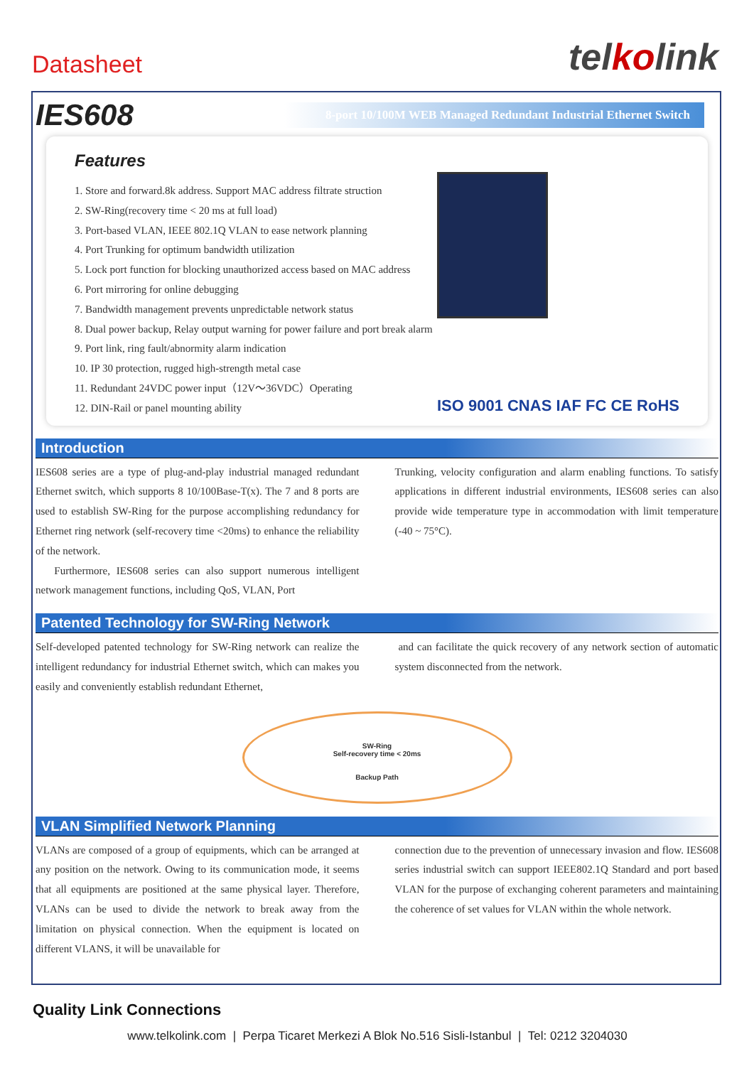Datasheet
telkolink
IES608
8-port 10/100M WEB Managed Redundant Industrial Ethernet Switch
Features
1. Store and forward.8k address. Support MAC address filtrate struction
2. SW-Ring(recovery time < 20 ms at full load)
3. Port-based VLAN, IEEE 802.1Q VLAN to ease network planning
4. Port Trunking for optimum bandwidth utilization
5. Lock port function for blocking unauthorized access based on MAC address
6. Port mirroring for online debugging
7. Bandwidth management prevents unpredictable network status
8. Dual power backup, Relay output warning for power failure and port break alarm
9. Port link, ring fault/abnormity alarm indication
10. IP 30 protection, rugged high-strength metal case
11. Redundant 24VDC power input（12V～36VDC）Operating
12. DIN-Rail or panel mounting ability
ISO 9001 CNAS IAF FC CE RoHS
Introduction
IES608 series are a type of plug-and-play industrial managed redundant Ethernet switch, which supports 8 10/100Base-T(x). The 7 and 8 ports are used to establish SW-Ring for the purpose accomplishing redundancy for Ethernet ring network (self-recovery time <20ms) to enhance the reliability of the network.
Furthermore, IES608 series can also support numerous intelligent network management functions, including QoS, VLAN, Port
Trunking, velocity configuration and alarm enabling functions. To satisfy applications in different industrial environments, IES608 series can also provide wide temperature type in accommodation with limit temperature (-40 ~ 75°C).
Patented Technology for SW-Ring Network
Self-developed patented technology for SW-Ring network can realize the intelligent redundancy for industrial Ethernet switch, which can makes you easily and conveniently establish redundant Ethernet,
and can facilitate the quick recovery of any network section of automatic system disconnected from the network.
SW-Ring
Self-recovery time < 20ms
Backup Path
VLAN Simplified Network Planning
VLANs are composed of a group of equipments, which can be arranged at any position on the network. Owing to its communication mode, it seems that all equipments are positioned at the same physical layer. Therefore, VLANs can be used to divide the network to break away from the limitation on physical connection. When the equipment is located on different VLANS, it will be unavailable for
connection due to the prevention of unnecessary invasion and flow. IES608 series industrial switch can support IEEE802.1Q Standard and port based VLAN for the purpose of exchanging coherent parameters and maintaining the coherence of set values for VLAN within the whole network.
Quality Link Connections
www.telkolink.com | Perpa Ticaret Merkezi A Blok No.516 Sisli-Istanbul | Tel: 0212 3204030